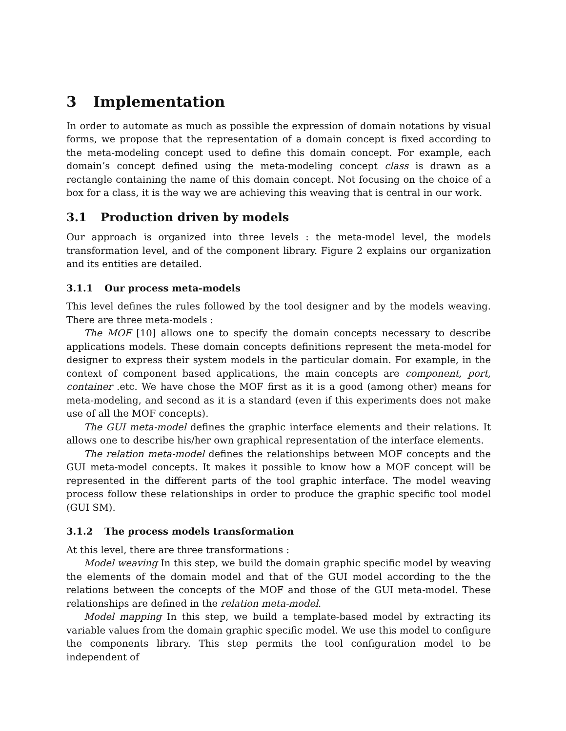3 Implementation
In order to automate as much as possible the expression of domain notations by visual forms, we propose that the representation of a domain concept is fixed according to the meta-modeling concept used to define this domain concept. For example, each domain’s concept defined using the meta-modeling concept class is drawn as a rectangle containing the name of this domain concept. Not focusing on the choice of a box for a class, it is the way we are achieving this weaving that is central in our work.
3.1 Production driven by models
Our approach is organized into three levels : the meta-model level, the models transformation level, and of the component library. Figure 2 explains our organization and its entities are detailed.
3.1.1 Our process meta-models
This level defines the rules followed by the tool designer and by the models weaving. There are three meta-models :
The MOF [10] allows one to specify the domain concepts necessary to describe applications models. These domain concepts definitions represent the meta-model for designer to express their system models in the particular domain. For example, in the context of component based applications, the main concepts are component, port, container .etc. We have chose the MOF first as it is a good (among other) means for meta-modeling, and second as it is a standard (even if this experiments does not make use of all the MOF concepts).
The GUI meta-model defines the graphic interface elements and their relations. It allows one to describe his/her own graphical representation of the interface elements.
The relation meta-model defines the relationships between MOF concepts and the GUI meta-model concepts. It makes it possible to know how a MOF concept will be represented in the different parts of the tool graphic interface. The model weaving process follow these relationships in order to produce the graphic specific tool model (GUI SM).
3.1.2 The process models transformation
At this level, there are three transformations :
Model weaving In this step, we build the domain graphic specific model by weaving the elements of the domain model and that of the GUI model according to the the relations between the concepts of the MOF and those of the GUI meta-model. These relationships are defined in the relation meta-model.
Model mapping In this step, we build a template-based model by extracting its variable values from the domain graphic specific model. We use this model to configure the components library. This step permits the tool configuration model to be independent of